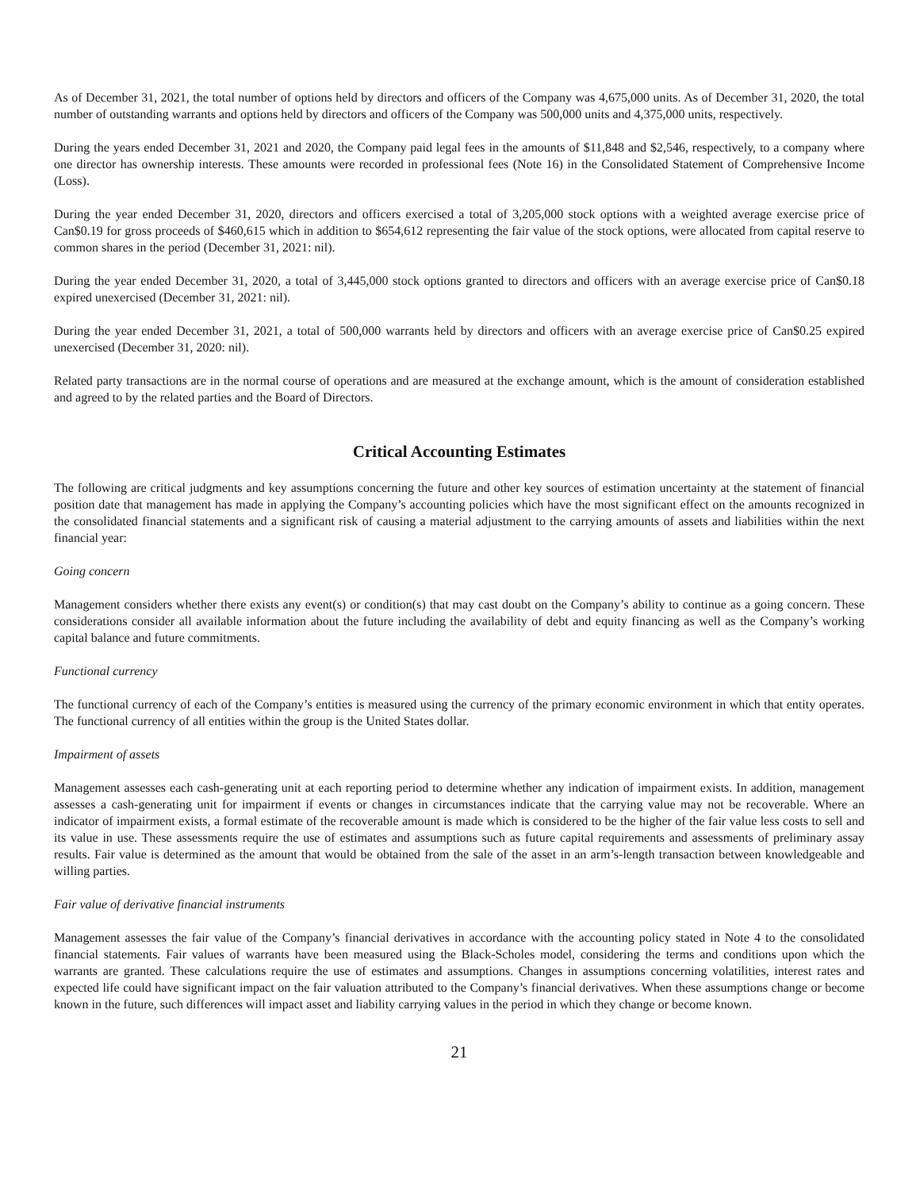As of December 31, 2021, the total number of options held by directors and officers of the Company was 4,675,000 units. As of December 31, 2020, the total number of outstanding warrants and options held by directors and officers of the Company was 500,000 units and 4,375,000 units, respectively.
During the years ended December 31, 2021 and 2020, the Company paid legal fees in the amounts of $11,848 and $2,546, respectively, to a company where one director has ownership interests. These amounts were recorded in professional fees (Note 16) in the Consolidated Statement of Comprehensive Income (Loss).
During the year ended December 31, 2020, directors and officers exercised a total of 3,205,000 stock options with a weighted average exercise price of Can$0.19 for gross proceeds of $460,615 which in addition to $654,612 representing the fair value of the stock options, were allocated from capital reserve to common shares in the period (December 31, 2021: nil).
During the year ended December 31, 2020, a total of 3,445,000 stock options granted to directors and officers with an average exercise price of Can$0.18 expired unexercised (December 31, 2021: nil).
During the year ended December 31, 2021, a total of 500,000 warrants held by directors and officers with an average exercise price of Can$0.25 expired unexercised (December 31, 2020: nil).
Related party transactions are in the normal course of operations and are measured at the exchange amount, which is the amount of consideration established and agreed to by the related parties and the Board of Directors.
Critical Accounting Estimates
The following are critical judgments and key assumptions concerning the future and other key sources of estimation uncertainty at the statement of financial position date that management has made in applying the Company’s accounting policies which have the most significant effect on the amounts recognized in the consolidated financial statements and a significant risk of causing a material adjustment to the carrying amounts of assets and liabilities within the next financial year:
Going concern
Management considers whether there exists any event(s) or condition(s) that may cast doubt on the Company’s ability to continue as a going concern. These considerations consider all available information about the future including the availability of debt and equity financing as well as the Company’s working capital balance and future commitments.
Functional currency
The functional currency of each of the Company’s entities is measured using the currency of the primary economic environment in which that entity operates. The functional currency of all entities within the group is the United States dollar.
Impairment of assets
Management assesses each cash-generating unit at each reporting period to determine whether any indication of impairment exists. In addition, management assesses a cash-generating unit for impairment if events or changes in circumstances indicate that the carrying value may not be recoverable. Where an indicator of impairment exists, a formal estimate of the recoverable amount is made which is considered to be the higher of the fair value less costs to sell and its value in use. These assessments require the use of estimates and assumptions such as future capital requirements and assessments of preliminary assay results. Fair value is determined as the amount that would be obtained from the sale of the asset in an arm’s-length transaction between knowledgeable and willing parties.
Fair value of derivative financial instruments
Management assesses the fair value of the Company’s financial derivatives in accordance with the accounting policy stated in Note 4 to the consolidated financial statements. Fair values of warrants have been measured using the Black-Scholes model, considering the terms and conditions upon which the warrants are granted. These calculations require the use of estimates and assumptions. Changes in assumptions concerning volatilities, interest rates and expected life could have significant impact on the fair valuation attributed to the Company’s financial derivatives. When these assumptions change or become known in the future, such differences will impact asset and liability carrying values in the period in which they change or become known.
21